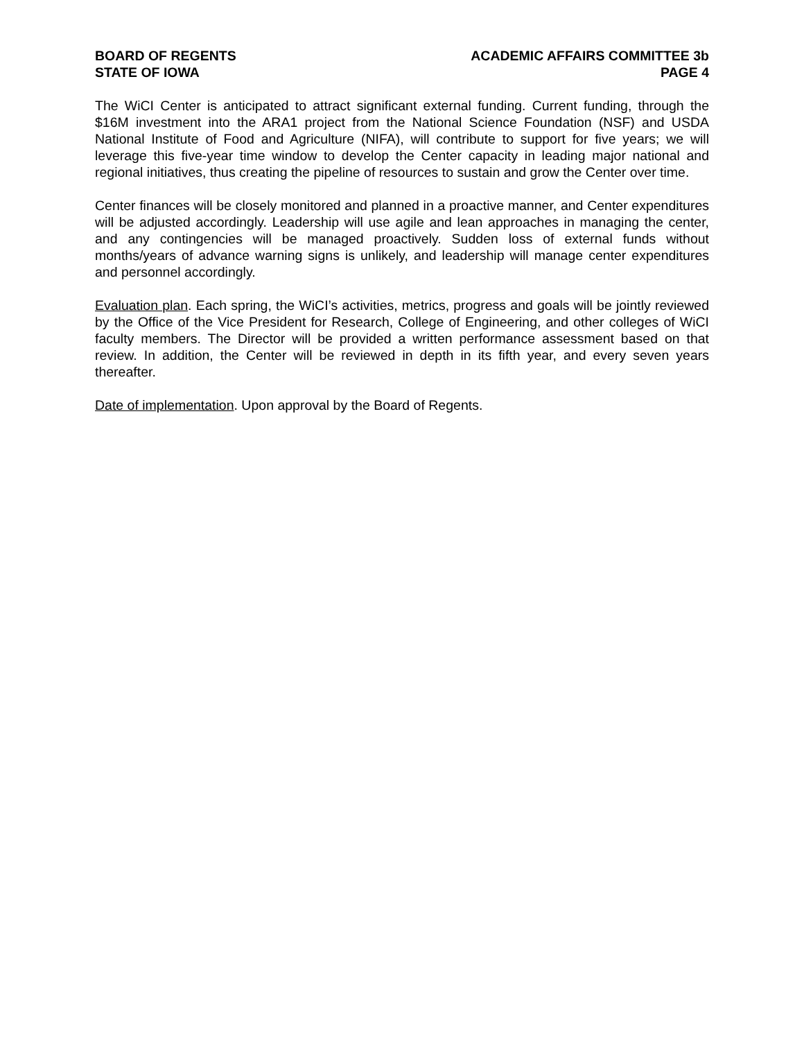BOARD OF REGENTS
STATE OF IOWA
ACADEMIC AFFAIRS COMMITTEE 3b
PAGE 4
The WiCI Center is anticipated to attract significant external funding. Current funding, through the $16M investment into the ARA1 project from the National Science Foundation (NSF) and USDA National Institute of Food and Agriculture (NIFA), will contribute to support for five years; we will leverage this five-year time window to develop the Center capacity in leading major national and regional initiatives, thus creating the pipeline of resources to sustain and grow the Center over time.
Center finances will be closely monitored and planned in a proactive manner, and Center expenditures will be adjusted accordingly. Leadership will use agile and lean approaches in managing the center, and any contingencies will be managed proactively. Sudden loss of external funds without months/years of advance warning signs is unlikely, and leadership will manage center expenditures and personnel accordingly.
Evaluation plan. Each spring, the WiCI’s activities, metrics, progress and goals will be jointly reviewed by the Office of the Vice President for Research, College of Engineering, and other colleges of WiCI faculty members. The Director will be provided a written performance assessment based on that review. In addition, the Center will be reviewed in depth in its fifth year, and every seven years thereafter.
Date of implementation. Upon approval by the Board of Regents.